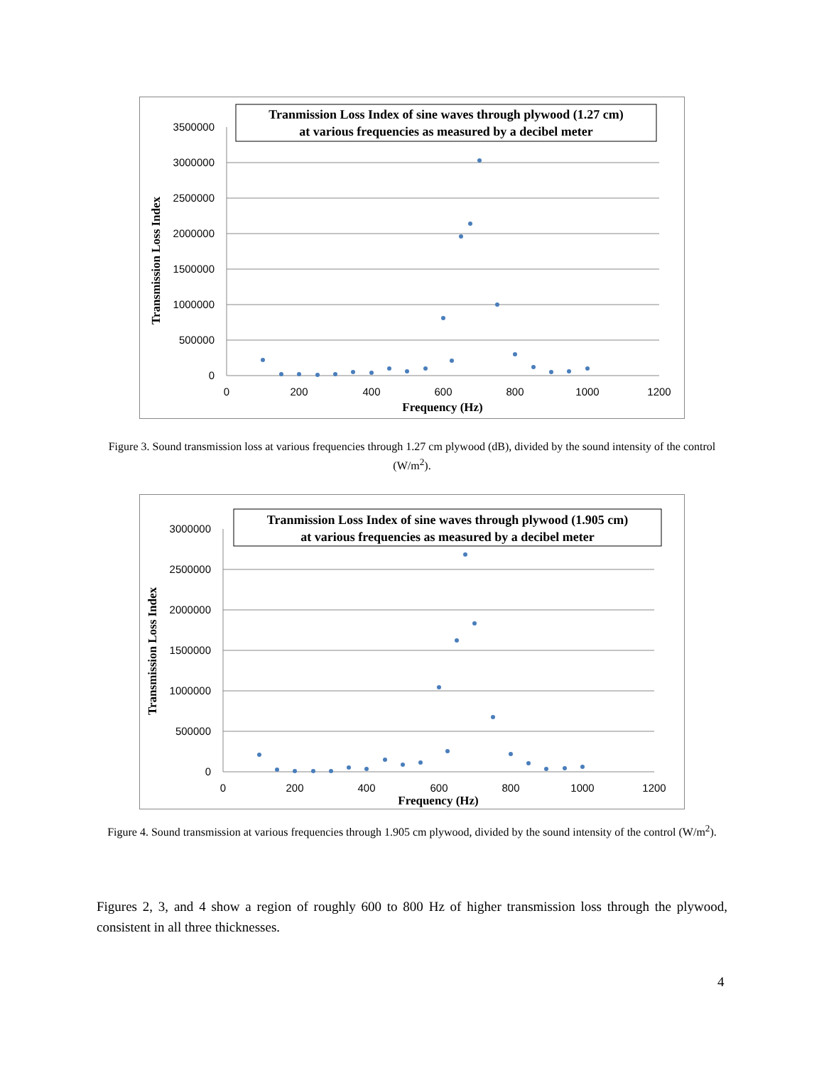3500000
3000000
2500000
2000000
1500000
1000000
500000
0
0
200
400
600
800
1000
1200
Frequency (Hz)
Transmission Loss Index
Tranmission Loss Index of sine waves through plywood (1.27 cm)
at various frequencies as measured by a decibel meter
Figure 3. Sound transmission loss at various frequencies through 1.27 cm plywood (dB), divided by the sound intensity of the control (W/m<sup>2</sup>).
3000000
2500000
2000000
1500000
1000000
500000
0
0
200
400
600
800
1000
1200
Frequency (Hz)
Transmission Loss Index
Tranmission Loss Index of sine waves through plywood (1.905 cm)
at various frequencies as measured by a decibel meter
Figure 4. Sound transmission at various frequencies through 1.905 cm plywood, divided by the sound intensity of the control (W/m<sup>2</sup>).
Figures 2, 3, and 4 show a region of roughly 600 to 800 Hz of higher transmission loss through the plywood, consistent in all three thicknesses.
4